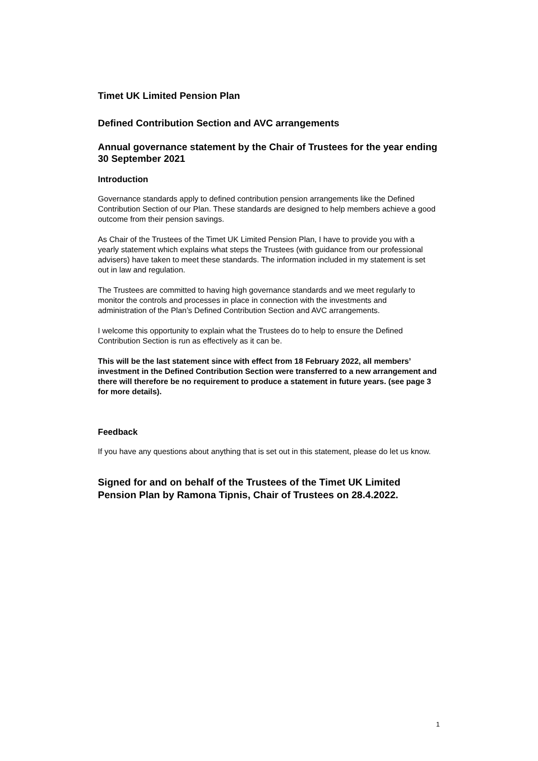Timet UK Limited Pension Plan
Defined Contribution Section and AVC arrangements
Annual governance statement by the Chair of Trustees for the year ending 30 September 2021
Introduction
Governance standards apply to defined contribution pension arrangements like the Defined Contribution Section of our Plan. These standards are designed to help members achieve a good outcome from their pension savings.
As Chair of the Trustees of the Timet UK Limited Pension Plan, I have to provide you with a yearly statement which explains what steps the Trustees (with guidance from our professional advisers) have taken to meet these standards. The information included in my statement is set out in law and regulation.
The Trustees are committed to having high governance standards and we meet regularly to monitor the controls and processes in place in connection with the investments and administration of the Plan’s Defined Contribution Section and AVC arrangements.
I welcome this opportunity to explain what the Trustees do to help to ensure the Defined Contribution Section is run as effectively as it can be.
This will be the last statement since with effect from 18 February 2022, all members’ investment in the Defined Contribution Section were transferred to a new arrangement and there will therefore be no requirement to produce a statement in future years. (see page 3 for more details).
Feedback
If you have any questions about anything that is set out in this statement, please do let us know.
Signed for and on behalf of the Trustees of the Timet UK Limited Pension Plan by Ramona Tipnis, Chair of Trustees on 28.4.2022.
1